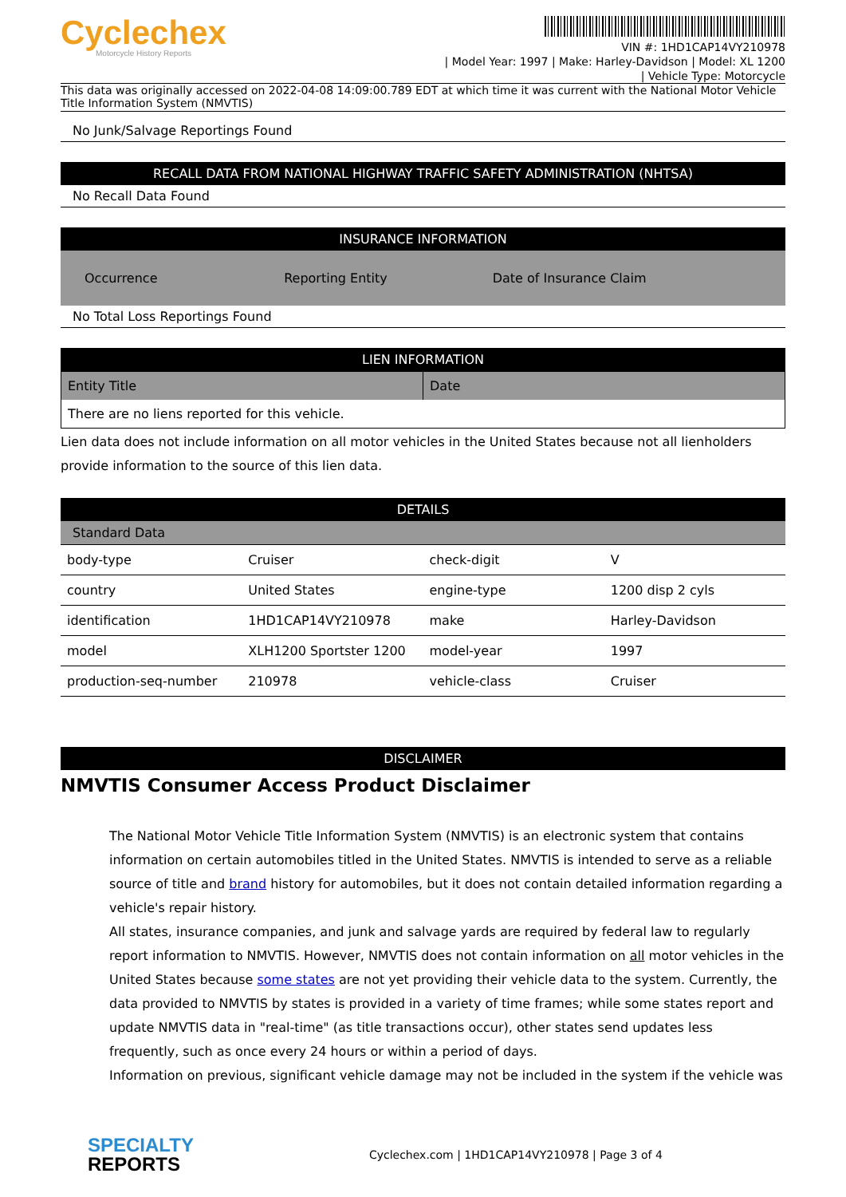Cyclechex
Motorcycle History Reports
VIN #: 1HD1CAP14VY210978
| Model Year: 1997 | Make: Harley-Davidson | Model: XL 1200
| Vehicle Type: Motorcycle
This data was originally accessed on 2022-04-08 14:09:00.789 EDT at which time it was current with the National Motor Vehicle Title Information System (NMVTIS)
No Junk/Salvage Reportings Found
RECALL DATA FROM NATIONAL HIGHWAY TRAFFIC SAFETY ADMINISTRATION (NHTSA)
No Recall Data Found
INSURANCE INFORMATION
| Occurrence | Reporting Entity | Date of Insurance Claim |
No Total Loss Reportings Found
LIEN INFORMATION
| Entity Title | Date |
| There are no liens reported for this vehicle. | |
Lien data does not include information on all motor vehicles in the United States because not all lienholders provide information to the source of this lien data.
DETAILS
| Standard Data | | | |
| body-type | Cruiser | check-digit | V |
| country | United States | engine-type | 1200 disp 2 cyls |
| identification | 1HD1CAP14VY210978 | make | Harley-Davidson |
| model | XLH1200 Sportster 1200 | model-year | 1997 |
| production-seq-number | 210978 | vehicle-class | Cruiser |
DISCLAIMER
NMVTIS Consumer Access Product Disclaimer
The National Motor Vehicle Title Information System (NMVTIS) is an electronic system that contains information on certain automobiles titled in the United States. NMVTIS is intended to serve as a reliable source of title and brand history for automobiles, but it does not contain detailed information regarding a vehicle's repair history.
All states, insurance companies, and junk and salvage yards are required by federal law to regularly report information to NMVTIS. However, NMVTIS does not contain information on all motor vehicles in the United States because some states are not yet providing their vehicle data to the system. Currently, the data provided to NMVTIS by states is provided in a variety of time frames; while some states report and update NMVTIS data in "real-time" (as title transactions occur), other states send updates less frequently, such as once every 24 hours or within a period of days.
Information on previous, significant vehicle damage may not be included in the system if the vehicle was
SPECIALTY
REPORTS
Cyclechex.com | 1HD1CAP14VY210978 | Page 3 of 4